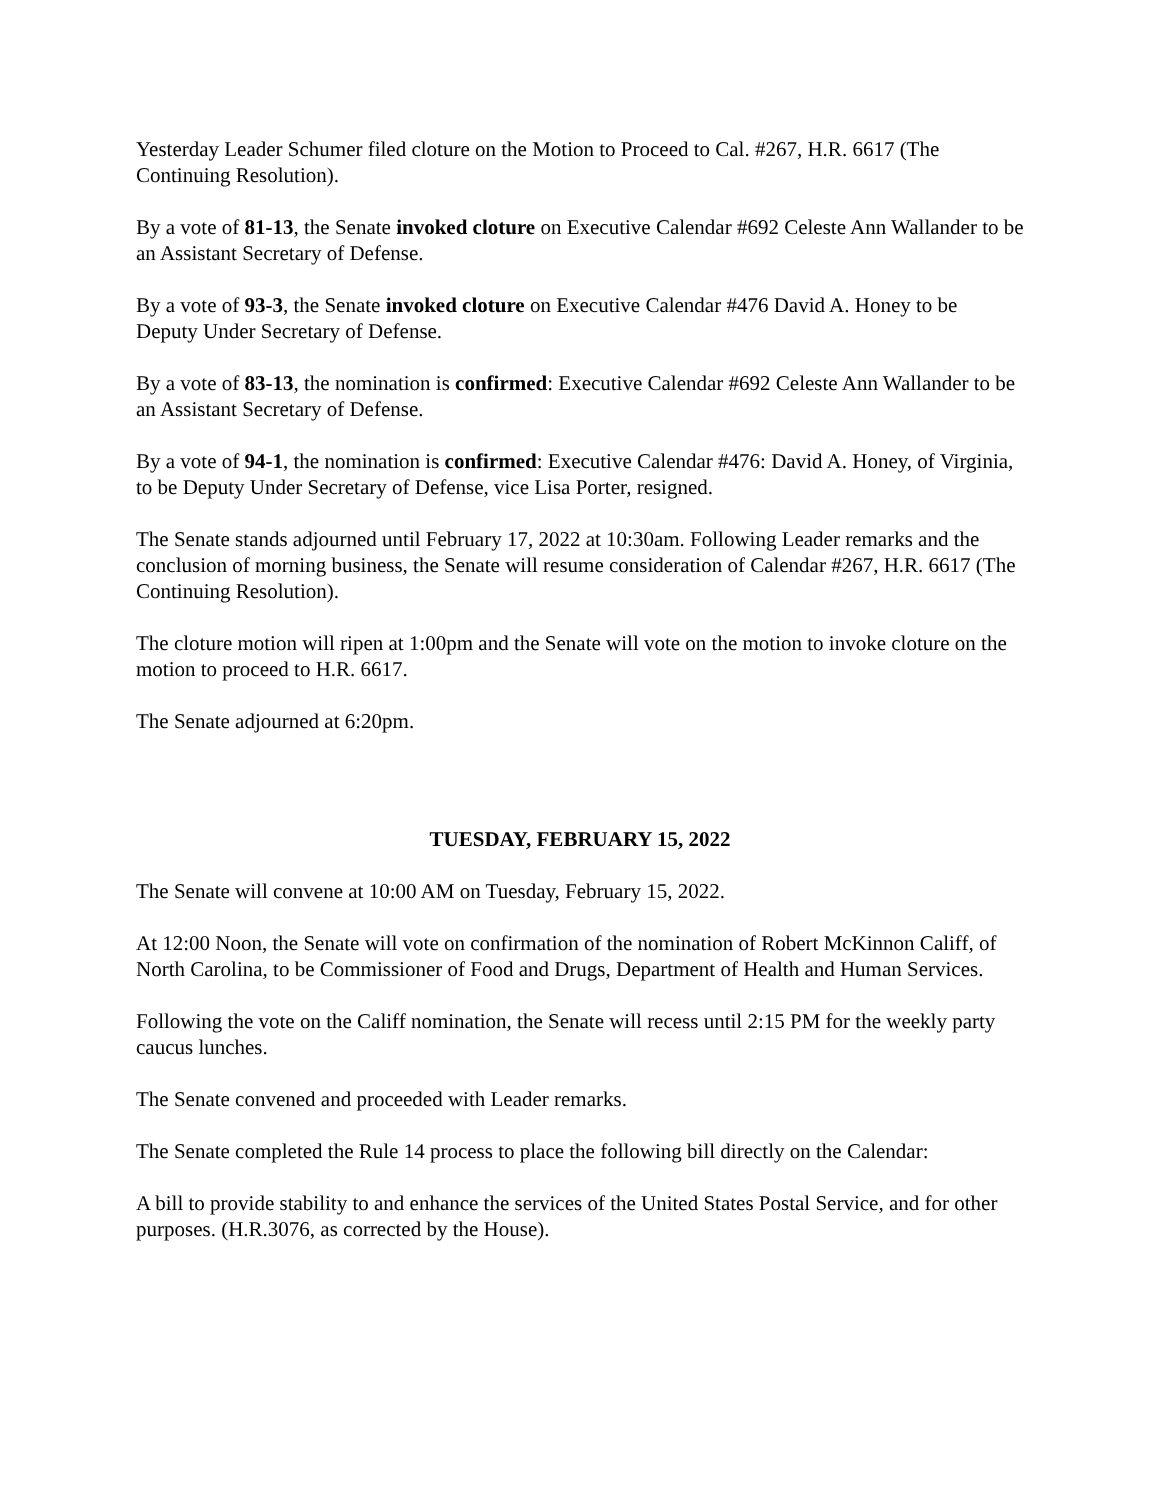Yesterday Leader Schumer filed cloture on the Motion to Proceed to Cal. #267, H.R. 6617 (The Continuing Resolution).
By a vote of 81-13, the Senate invoked cloture on Executive Calendar #692 Celeste Ann Wallander to be an Assistant Secretary of Defense.
By a vote of 93-3, the Senate invoked cloture on Executive Calendar #476 David A. Honey to be Deputy Under Secretary of Defense.
By a vote of 83-13, the nomination is confirmed: Executive Calendar #692 Celeste Ann Wallander to be an Assistant Secretary of Defense.
By a vote of 94-1, the nomination is confirmed: Executive Calendar #476: David A. Honey, of Virginia, to be Deputy Under Secretary of Defense, vice Lisa Porter, resigned.
The Senate stands adjourned until February 17, 2022 at 10:30am. Following Leader remarks and the conclusion of morning business, the Senate will resume consideration of Calendar #267, H.R. 6617 (The Continuing Resolution).
The cloture motion will ripen at 1:00pm and the Senate will vote on the motion to invoke cloture on the motion to proceed to H.R. 6617.
The Senate adjourned at 6:20pm.
TUESDAY, FEBRUARY 15, 2022
The Senate will convene at 10:00 AM on Tuesday, February 15, 2022.
At 12:00 Noon, the Senate will vote on confirmation of the nomination of Robert McKinnon Califf, of North Carolina, to be Commissioner of Food and Drugs, Department of Health and Human Services.
Following the vote on the Califf nomination, the Senate will recess until 2:15 PM for the weekly party caucus lunches.
The Senate convened and proceeded with Leader remarks.
The Senate completed the Rule 14 process to place the following bill directly on the Calendar:
A bill to provide stability to and enhance the services of the United States Postal Service, and for other purposes. (H.R.3076, as corrected by the House).